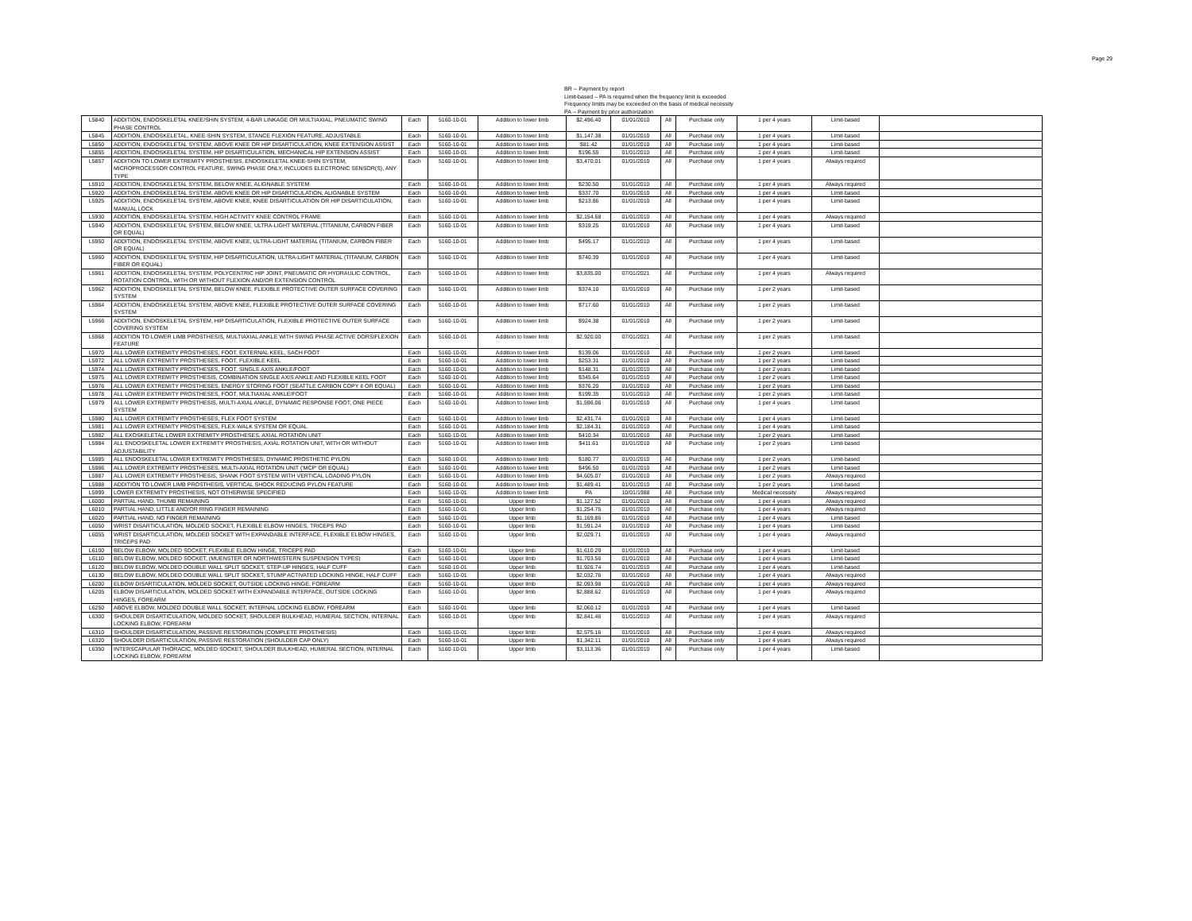Page 29
BR -- Payment by report
Limit-based – PA is required when the frequency limit is exceeded
Frequency limits may be exceeded on the basis of medical necessity
PA -- Payment by prior authorization
| L5840 | ADDITION, ENDOSKELETAL KNEE/SHIN SYSTEM, 4-BAR LINKAGE OR MULTIAXIAL, PNEUMATIC SWING PHASE CONTROL | Each | 5160-10-01 | Addition to lower limb | $2,496.40 | 01/01/2010 | All | Purchase only | 1 per 4 years | Limit-based | |
| L5845 | ADDITION, ENDOSKELETAL, KNEE-SHIN SYSTEM, STANCE FLEXION FEATURE, ADJUSTABLE | Each | 5160-10-01 | Addition to lower limb | $1,147.38 | 01/01/2010 | All | Purchase only | 1 per 4 years | Limit-based | |
| L5850 | ADDITION, ENDOSKELETAL SYSTEM, ABOVE KNEE OR HIP DISARTICULATION, KNEE EXTENSION ASSIST | Each | 5160-10-01 | Addition to lower limb | $81.42 | 01/01/2010 | All | Purchase only | 1 per 4 years | Limit-based | |
| L5855 | ADDITION, ENDOSKELETAL SYSTEM, HIP DISARTICULATION, MECHANICAL HIP EXTENSION ASSIST | Each | 5160-10-01 | Addition to lower limb | $196.55 | 01/01/2010 | All | Purchase only | 1 per 4 years | Limit-based | |
| L5857 | ADDITION TO LOWER EXTREMITY PROSTHESIS, ENDOSKELETAL KNEE-SHIN SYSTEM, MICROPROCESSOR CONTROL FEATURE, SWING PHASE ONLY, INCLUDES ELECTRONIC SENSOR(S), ANY TYPE | Each | 5160-10-01 | Addition to lower limb | $3,470.01 | 01/01/2010 | All | Purchase only | 1 per 4 years | Always required | |
| L5910 | ADDITION, ENDOSKELETAL SYSTEM, BELOW KNEE, ALIGNABLE SYSTEM | Each | 5160-10-01 | Addition to lower limb | $230.50 | 01/01/2010 | All | Purchase only | 1 per 4 years | Always required | |
| L5920 | ADDITION, ENDOSKELETAL SYSTEM, ABOVE KNEE OR HIP DISARTICULATION, ALIGNABLE SYSTEM | Each | 5160-10-01 | Addition to lower limb | $337.70 | 01/01/2010 | All | Purchase only | 1 per 4 years | Limit-based | |
| L5925 | ADDITION, ENDOSKELETAL SYSTEM, ABOVE KNEE, KNEE DISARTICULATION OR HIP DISARTICULATION, MANUAL LOCK | Each | 5160-10-01 | Addition to lower limb | $213.86 | 01/01/2010 | All | Purchase only | 1 per 4 years | Limit-based | |
| L5930 | ADDITION, ENDOSKELETAL SYSTEM, HIGH ACTIVITY KNEE CONTROL FRAME | Each | 5160-10-01 | Addition to lower limb | $2,154.68 | 01/01/2010 | All | Purchase only | 1 per 4 years | Always required | |
| L5940 | ADDITION, ENDOSKELETAL SYSTEM, BELOW KNEE, ULTRA-LIGHT MATERIAL (TITANIUM, CARBON FIBER OR EQUAL) | Each | 5160-10-01 | Addition to lower limb | $319.25 | 01/01/2010 | All | Purchase only | 1 per 4 years | Limit-based | |
| L5950 | ADDITION, ENDOSKELETAL SYSTEM, ABOVE KNEE, ULTRA-LIGHT MATERIAL (TITANIUM, CARBON FIBER OR EQUAL) | Each | 5160-10-01 | Addition to lower limb | $495.17 | 01/01/2010 | All | Purchase only | 1 per 4 years | Limit-based | |
| L5960 | ADDITION, ENDOSKELETAL SYSTEM, HIP DISARTICULATION, ULTRA-LIGHT MATERIAL (TITANIUM, CARBON FIBER OR EQUAL) | Each | 5160-10-01 | Addition to lower limb | $740.39 | 01/01/2010 | All | Purchase only | 1 per 4 years | Limit-based | |
| L5961 | ADDITION, ENDOSKELETAL SYSTEM, POLYCENTRIC HIP JOINT, PNEUMATIC OR HYDRAULIC CONTROL, ROTATION CONTROL, WITH OR WITHOUT FLEXION AND/OR EXTENSION CONTROL | Each | 5160-10-01 | Addition to lower limb | $3,835.00 | 07/01/2021 | All | Purchase only | 1 per 4 years | Always required | |
| L5962 | ADDITION, ENDOSKELETAL SYSTEM, BELOW KNEE, FLEXIBLE PROTECTIVE OUTER SURFACE COVERING SYSTEM | Each | 5160-10-01 | Addition to lower limb | $374.10 | 01/01/2010 | All | Purchase only | 1 per 2 years | Limit-based | |
| L5964 | ADDITION, ENDOSKELETAL SYSTEM, ABOVE KNEE, FLEXIBLE PROTECTIVE OUTER SURFACE COVERING SYSTEM | Each | 5160-10-01 | Addition to lower limb | $717.60 | 01/01/2010 | All | Purchase only | 1 per 2 years | Limit-based | |
| L5966 | ADDITION, ENDOSKELETAL SYSTEM, HIP DISARTICULATION, FLEXIBLE PROTECTIVE OUTER SURFACE COVERING SYSTEM | Each | 5160-10-01 | Addition to lower limb | $924.38 | 01/01/2010 | All | Purchase only | 1 per 2 years | Limit-based | |
| L5968 | ADDITION TO LOWER LIMB PROSTHESIS, MULTIAXIAL ANKLE WITH SWING PHASE ACTIVE DORSIFLEXION FEATURE | Each | 5160-10-01 | Addition to lower limb | $2,920.00 | 07/01/2021 | All | Purchase only | 1 per 2 years | Limit-based | |
| L5970 | ALL LOWER EXTREMITY PROSTHESES, FOOT, EXTERNAL KEEL, SACH FOOT | Each | 5160-10-01 | Addition to lower limb | $139.06 | 01/01/2010 | All | Purchase only | 1 per 2 years | Limit-based | |
| L5972 | ALL LOWER EXTREMITY PROSTHESES, FOOT, FLEXIBLE KEEL | Each | 5160-10-01 | Addition to lower limb | $253.31 | 01/01/2010 | All | Purchase only | 1 per 2 years | Limit-based | |
| L5974 | ALL LOWER EXTREMITY PROSTHESES, FOOT, SINGLE AXIS ANKLE/FOOT | Each | 5160-10-01 | Addition to lower limb | $148.31 | 01/01/2010 | All | Purchase only | 1 per 2 years | Limit-based | |
| L5975 | ALL LOWER EXTREMITY PROSTHESIS, COMBINATION SINGLE AXIS ANKLE AND FLEXIBLE KEEL FOOT | Each | 5160-10-01 | Addition to lower limb | $345.64 | 01/01/2010 | All | Purchase only | 1 per 2 years | Limit-based | |
| L5976 | ALL LOWER EXTREMITY PROSTHESES, ENERGY STORING FOOT (SEATTLE CARBON COPY II OR EQUAL) | Each | 5160-10-01 | Addition to lower limb | $376.20 | 01/01/2010 | All | Purchase only | 1 per 2 years | Limit-based | |
| L5978 | ALL LOWER EXTREMITY PROSTHESES, FOOT, MULTIAXIAL ANKLE/FOOT | Each | 5160-10-01 | Addition to lower limb | $199.35 | 01/01/2010 | All | Purchase only | 1 per 2 years | Limit-based | |
| L5979 | ALL LOWER EXTREMITY PROSTHESIS, MULTI-AXIAL ANKLE, DYNAMIC RESPONSE FOOT, ONE PIECE SYSTEM | Each | 5160-10-01 | Addition to lower limb | $1,596.06 | 01/01/2010 | All | Purchase only | 1 per 4 years | Limit-based | |
| L5980 | ALL LOWER EXTREMITY PROSTHESES, FLEX FOOT SYSTEM | Each | 5160-10-01 | Addition to lower limb | $2,431.74 | 01/01/2010 | All | Purchase only | 1 per 4 years | Limit-based | |
| L5981 | ALL LOWER EXTREMITY PROSTHESES, FLEX-WALK SYSTEM OR EQUAL | Each | 5160-10-01 | Addition to lower limb | $2,184.31 | 01/01/2010 | All | Purchase only | 1 per 4 years | Limit-based | |
| L5982 | ALL EXOSKELETAL LOWER EXTREMITY PROSTHESES, AXIAL ROTATION UNIT | Each | 5160-10-01 | Addition to lower limb | $410.34 | 01/01/2010 | All | Purchase only | 1 per 2 years | Limit-based | |
| L5984 | ALL ENDOSKELETAL LOWER EXTREMITY PROSTHESIS, AXIAL ROTATION UNIT, WITH OR WITHOUT ADJUSTABILITY | Each | 5160-10-01 | Addition to lower limb | $411.61 | 01/01/2010 | All | Purchase only | 1 per 2 years | Limit-based | |
| L5985 | ALL ENDOSKELETAL LOWER EXTREMITY PROSTHESES, DYNAMIC PROSTHETIC PYLON | Each | 5160-10-01 | Addition to lower limb | $180.77 | 01/01/2010 | All | Purchase only | 1 per 2 years | Limit-based | |
| L5986 | ALL LOWER EXTREMITY PROSTHESES, MULTI-AXIAL ROTATION UNIT ('MCP' OR EQUAL) | Each | 5160-10-01 | Addition to lower limb | $496.50 | 01/01/2010 | All | Purchase only | 1 per 2 years | Limit-based | |
| L5987 | ALL LOWER EXTREMITY PROSTHESIS, SHANK FOOT SYSTEM WITH VERTICAL LOADING PYLON | Each | 5160-10-01 | Addition to lower limb | $4,605.07 | 01/01/2010 | All | Purchase only | 1 per 2 years | Always required | |
| L5988 | ADDITION TO LOWER LIMB PROSTHESIS, VERTICAL SHOCK REDUCING PYLON FEATURE | Each | 5160-10-01 | Addition to lower limb | $1,489.41 | 01/01/2010 | All | Purchase only | 1 per 2 years | Limit-based | |
| L5999 | LOWER EXTREMITY PROSTHESIS, NOT OTHERWISE SPECIFIED | Each | 5160-10-01 | Addition to lower limb | PA | 10/01/1988 | All | Purchase only | Medical necessity | Always required | |
| L6000 | PARTIAL HAND, THUMB REMAINING | Each | 5160-10-01 | Upper limb | $1,127.52 | 01/01/2010 | All | Purchase only | 1 per 4 years | Always required | |
| L6010 | PARTIAL HAND, LITTLE AND/OR RING FINGER REMAINING | Each | 5160-10-01 | Upper limb | $1,254.75 | 01/01/2010 | All | Purchase only | 1 per 4 years | Always required | |
| L6020 | PARTIAL HAND, NO FINGER REMAINING | Each | 5160-10-01 | Upper limb | $1,169.86 | 01/01/2010 | All | Purchase only | 1 per 4 years | Limit-based | |
| L6050 | WRIST DISARTICULATION, MOLDED SOCKET, FLEXIBLE ELBOW HINGES, TRICEPS PAD | Each | 5160-10-01 | Upper limb | $1,591.24 | 01/01/2010 | All | Purchase only | 1 per 4 years | Limit-based | |
| L6055 | WRIST DISARTICULATION, MOLDED SOCKET WITH EXPANDABLE INTERFACE, FLEXIBLE ELBOW HINGES, TRICEPS PAD | Each | 5160-10-01 | Upper limb | $2,029.71 | 01/01/2010 | All | Purchase only | 1 per 4 years | Always required | |
| L6100 | BELOW ELBOW, MOLDED SOCKET, FLEXIBLE ELBOW HINGE, TRICEPS PAD | Each | 5160-10-01 | Upper limb | $1,610.29 | 01/01/2010 | All | Purchase only | 1 per 4 years | Limit-based | |
| L6110 | BELOW ELBOW, MOLDED SOCKET, (MUENSTER OR NORTHWESTERN SUSPENSION TYPES) | Each | 5160-10-01 | Upper limb | $1,703.56 | 01/01/2010 | All | Purchase only | 1 per 4 years | Limit-based | |
| L6120 | BELOW ELBOW, MOLDED DOUBLE WALL SPLIT SOCKET, STEP-UP HINGES, HALF CUFF | Each | 5160-10-01 | Upper limb | $1,926.74 | 01/01/2010 | All | Purchase only | 1 per 4 years | Limit-based | |
| L6130 | BELOW ELBOW, MOLDED DOUBLE WALL SPLIT SOCKET, STUMP ACTIVATED LOCKING HINGE, HALF CUFF | Each | 5160-10-01 | Upper limb | $2,032.76 | 01/01/2010 | All | Purchase only | 1 per 4 years | Always required | |
| L6200 | ELBOW DISARTICULATION, MOLDED SOCKET, OUTSIDE LOCKING HINGE, FOREARM | Each | 5160-10-01 | Upper limb | $2,093.98 | 01/01/2010 | All | Purchase only | 1 per 4 years | Always required | |
| L6205 | ELBOW DISARTICULATION, MOLDED SOCKET WITH EXPANDABLE INTERFACE, OUTSIDE LOCKING HINGES, FOREARM | Each | 5160-10-01 | Upper limb | $2,888.62 | 01/01/2010 | All | Purchase only | 1 per 4 years | Always required | |
| L6250 | ABOVE ELBOW, MOLDED DOUBLE WALL SOCKET, INTERNAL LOCKING ELBOW, FOREARM | Each | 5160-10-01 | Upper limb | $2,060.12 | 01/01/2010 | All | Purchase only | 1 per 4 years | Limit-based | |
| L6300 | SHOULDER DISARTICULATION, MOLDED SOCKET, SHOULDER BULKHEAD, HUMERAL SECTION, INTERNAL LOCKING ELBOW, FOREARM | Each | 5160-10-01 | Upper limb | $2,841.46 | 01/01/2010 | All | Purchase only | 1 per 4 years | Always required | |
| L6310 | SHOULDER DISARTICULATION, PASSIVE RESTORATION (COMPLETE PROSTHESIS) | Each | 5160-10-01 | Upper limb | $2,575.16 | 01/01/2010 | All | Purchase only | 1 per 4 years | Always required | |
| L6320 | SHOULDER DISARTICULATION, PASSIVE RESTORATION (SHOULDER CAP ONLY) | Each | 5160-10-01 | Upper limb | $1,342.11 | 01/01/2010 | All | Purchase only | 1 per 4 years | Always required | |
| L6350 | INTERSCAPULAR THORACIC, MOLDED SOCKET, SHOULDER BULKHEAD, HUMERAL SECTION, INTERNAL LOCKING ELBOW, FOREARM | Each | 5160-10-01 | Upper limb | $3,113.36 | 01/01/2010 | All | Purchase only | 1 per 4 years | Limit-based | |